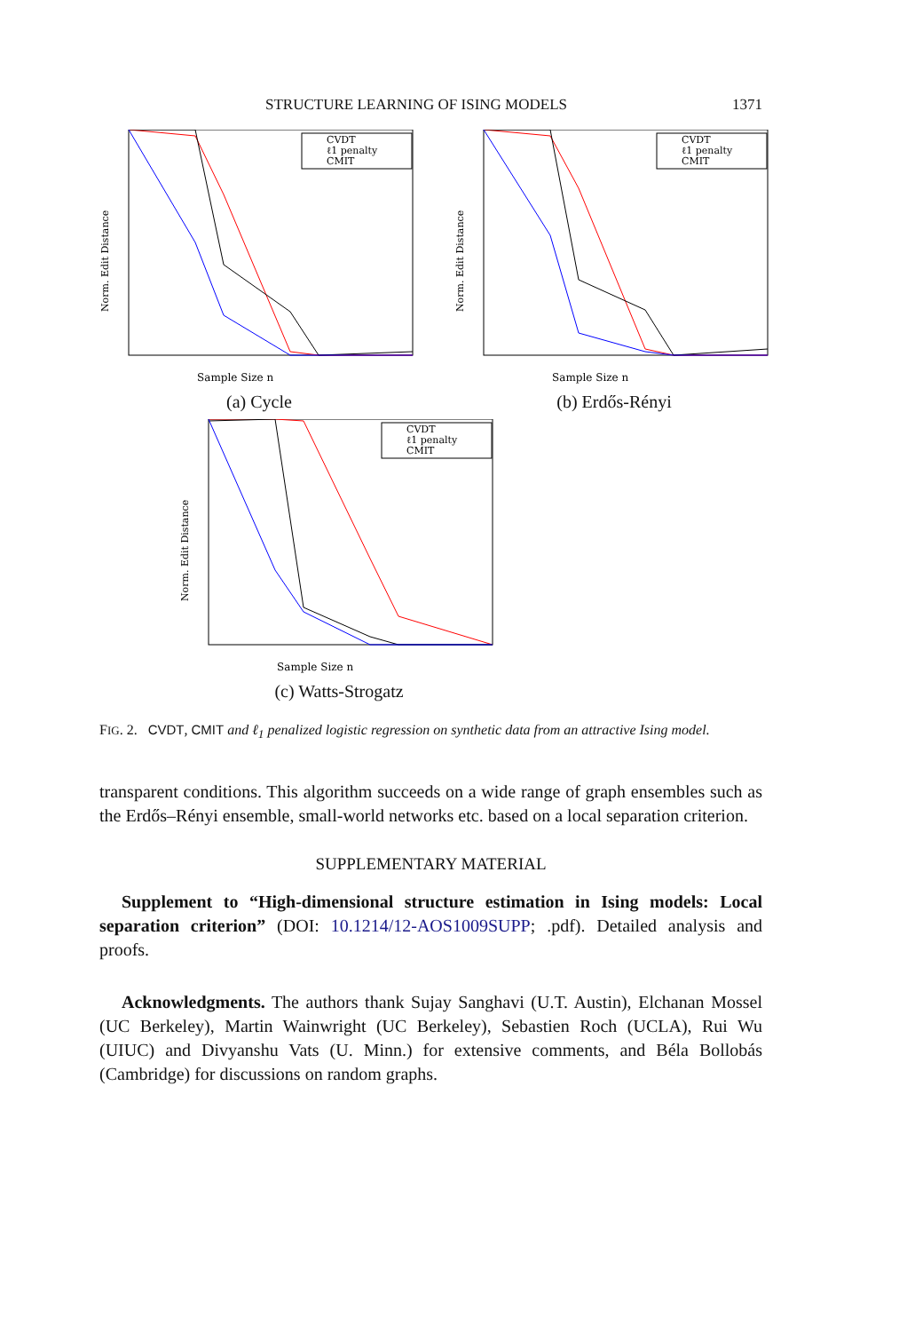STRUCTURE LEARNING OF ISING MODELS 1371
Norm. Edit Distance
CVDT
ℓ1 penalty
CMIT
Sample Size n
(a) Cycle
Norm. Edit Distance
CVDT
ℓ1 penalty
CMIT
Sample Size n
(b) Erdős-Rényi
Norm. Edit Distance
CVDT
ℓ1 penalty
CMIT
Sample Size n
(c) Watts-Strogatz
FIG. 2. CVDT, CMIT and ℓ<sub>1</sub> penalized logistic regression on synthetic data from an attractive Ising model.
transparent conditions. This algorithm succeeds on a wide range of graph ensembles such as the Erdős–Rényi ensemble, small-world networks etc. based on a local separation criterion.
SUPPLEMENTARY MATERIAL
Supplement to “High-dimensional structure estimation in Ising models: Local separation criterion” (DOI: 10.1214/12-AOS1009SUPP; .pdf). Detailed analysis and proofs.
Acknowledgments. The authors thank Sujay Sanghavi (U.T. Austin), Elchanan Mossel (UC Berkeley), Martin Wainwright (UC Berkeley), Sebastien Roch (UCLA), Rui Wu (UIUC) and Divyanshu Vats (U. Minn.) for extensive comments, and Béla Bollobás (Cambridge) for discussions on random graphs.